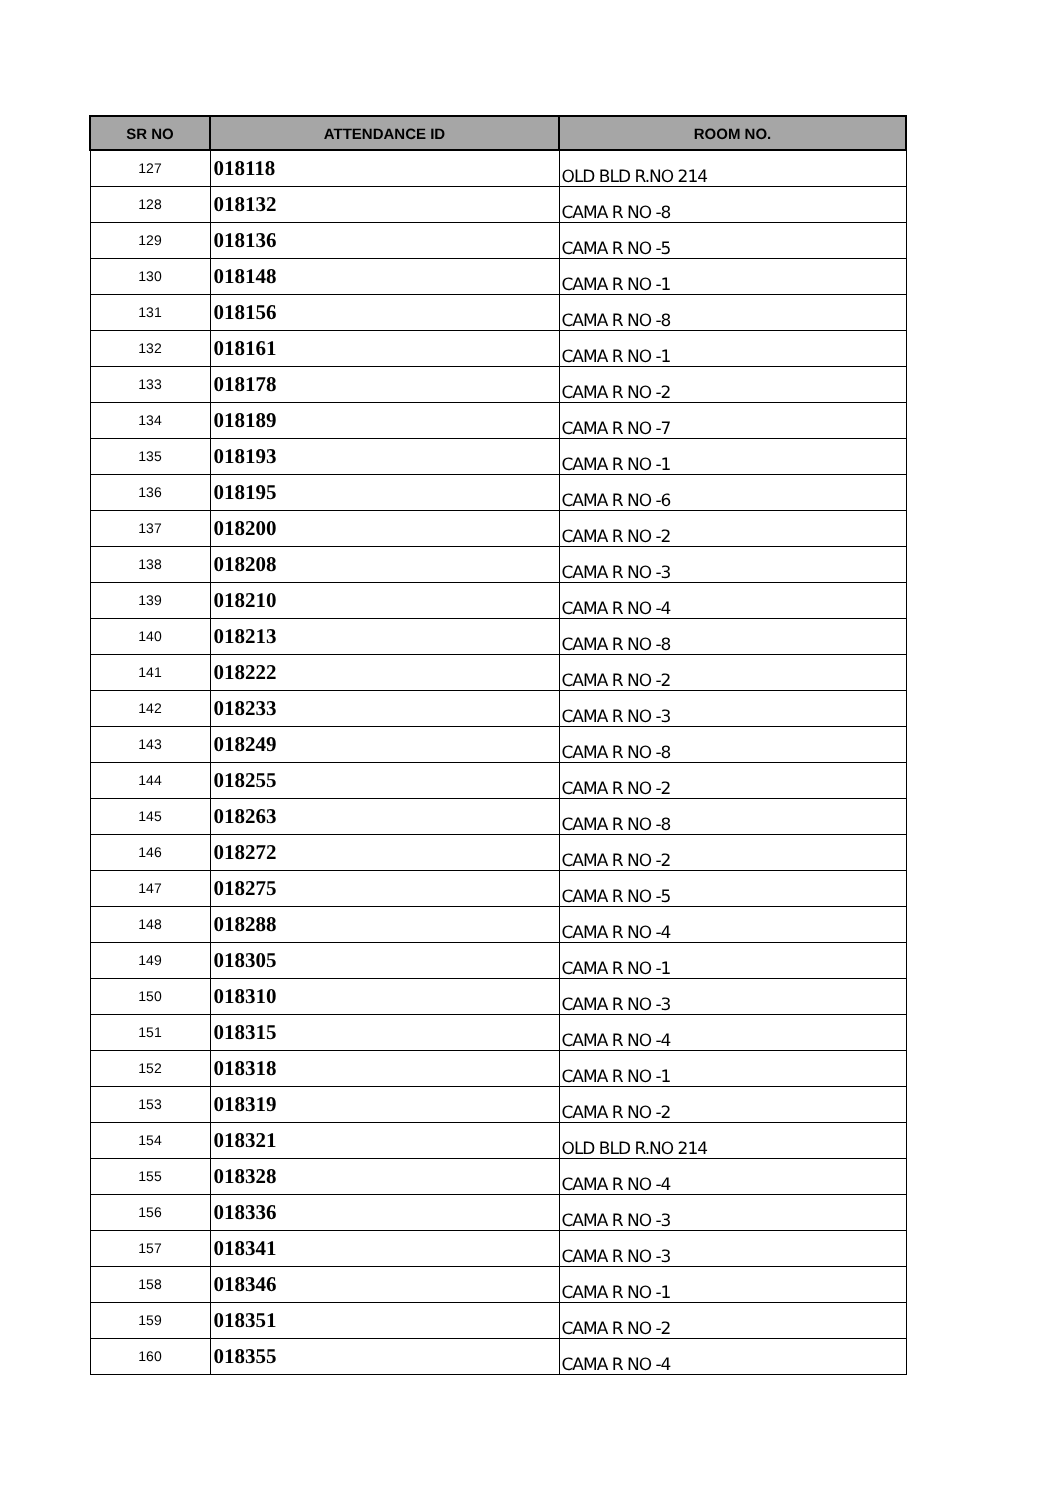| SR NO | ATTENDANCE ID | ROOM NO. |
| --- | --- | --- |
| 127 | 018118 | OLD BLD R.NO 214 |
| 128 | 018132 | CAMA R NO -8 |
| 129 | 018136 | CAMA R NO -5 |
| 130 | 018148 | CAMA R NO -1 |
| 131 | 018156 | CAMA R NO -8 |
| 132 | 018161 | CAMA R NO -1 |
| 133 | 018178 | CAMA R NO -2 |
| 134 | 018189 | CAMA R NO -7 |
| 135 | 018193 | CAMA R NO -1 |
| 136 | 018195 | CAMA R NO -6 |
| 137 | 018200 | CAMA R NO -2 |
| 138 | 018208 | CAMA R NO -3 |
| 139 | 018210 | CAMA R NO -4 |
| 140 | 018213 | CAMA R NO -8 |
| 141 | 018222 | CAMA R NO -2 |
| 142 | 018233 | CAMA R NO -3 |
| 143 | 018249 | CAMA R NO -8 |
| 144 | 018255 | CAMA R NO -2 |
| 145 | 018263 | CAMA R NO -8 |
| 146 | 018272 | CAMA R NO -2 |
| 147 | 018275 | CAMA R NO -5 |
| 148 | 018288 | CAMA R NO -4 |
| 149 | 018305 | CAMA R NO -1 |
| 150 | 018310 | CAMA R NO -3 |
| 151 | 018315 | CAMA R NO -4 |
| 152 | 018318 | CAMA R NO -1 |
| 153 | 018319 | CAMA R NO -2 |
| 154 | 018321 | OLD BLD R.NO 214 |
| 155 | 018328 | CAMA R NO -4 |
| 156 | 018336 | CAMA R NO -3 |
| 157 | 018341 | CAMA R NO -3 |
| 158 | 018346 | CAMA R NO -1 |
| 159 | 018351 | CAMA R NO -2 |
| 160 | 018355 | CAMA R NO -4 |